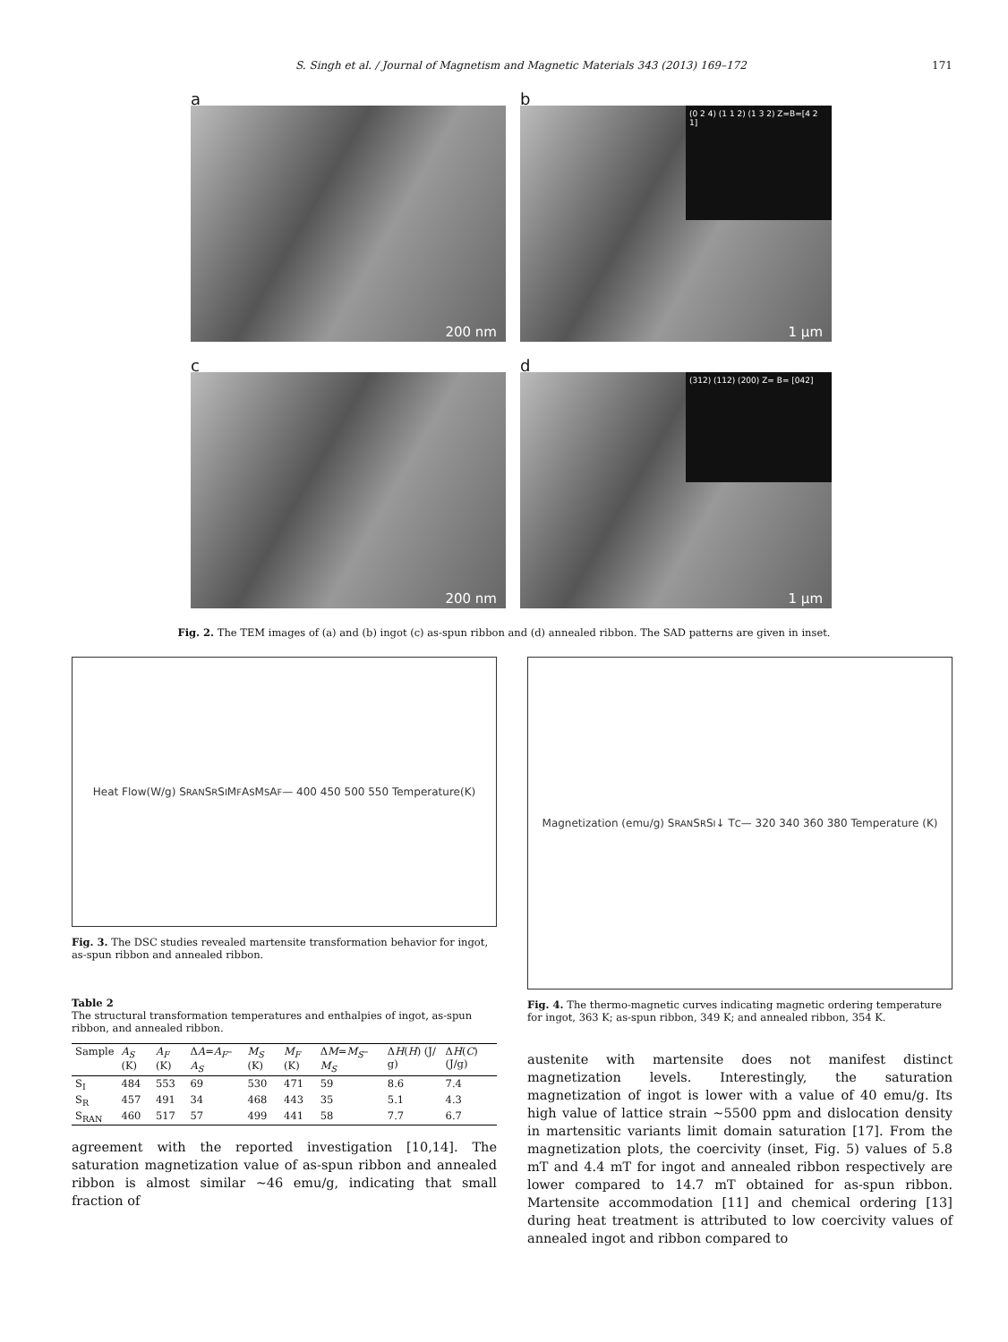S. Singh et al. / Journal of Magnetism and Magnetic Materials 343 (2013) 169–172 171
a
200 nm
b
1 μm
(0 2 4) (1 1 2) (1 3 2) Z=B=[4 2 1]
c
200 nm
d
1 μm
(312) (112) (200) Z= B= [042]
Fig. 2. The TEM images of (a) and (b) ingot (c) as-spun ribbon and (d) annealed ribbon. The SAD patterns are given in inset.
Heat Flow(W/g) S<sub>RAN</sub> S<sub>R</sub> S<sub>I</sub> M<sub>F</sub> A<sub>S</sub> M<sub>S</sub> A<sub>F</sub> — 400 450 500 550 Temperature(K)
Fig. 3. The DSC studies revealed martensite transformation behavior for ingot, as-spun ribbon and annealed ribbon.
Table 2
The structural transformation temperatures and enthalpies of ingot, as-spun ribbon, and annealed ribbon.
| Sample | A<sub>S</sub> (K) | A<sub>F</sub> (K) | Δ A = A<sub>F</sub> – A<sub>S</sub> | M<sub>S</sub> (K) | M<sub>F</sub> (K) | Δ M = M<sub>S</sub> – M<sub>S</sub> | Δ H ( H ) (J/ g) | Δ H ( C ) (J/g) |
| --- | --- | --- | --- | --- | --- | --- | --- | --- |
| S<sub>I</sub> | 484 | 553 | 69 | 530 | 471 | 59 | 8.6 | 7.4 |
| S<sub>R</sub> | 457 | 491 | 34 | 468 | 443 | 35 | 5.1 | 4.3 |
| S<sub>RAN</sub> | 460 | 517 | 57 | 499 | 441 | 58 | 7.7 | 6.7 |
agreement with the reported investigation [10,14]. The saturation magnetization value of as-spun ribbon and annealed ribbon is almost similar ~46 emu/g, indicating that small fraction of
Magnetization (emu/g) S<sub>RAN</sub> S<sub>R</sub> S<sub>I</sub> ↓ T<sub>C</sub> — 320 340 360 380 Temperature (K)
Fig. 4. The thermo-magnetic curves indicating magnetic ordering temperature for ingot, 363 K; as-spun ribbon, 349 K; and annealed ribbon, 354 K.
austenite with martensite does not manifest distinct magnetization levels. Interestingly, the saturation magnetization of ingot is lower with a value of 40 emu/g. Its high value of lattice strain ~5500 ppm and dislocation density in martensitic variants limit domain saturation [17]. From the magnetization plots, the coercivity (inset, Fig. 5) values of 5.8 mT and 4.4 mT for ingot and annealed ribbon respectively are lower compared to 14.7 mT obtained for as-spun ribbon. Martensite accommodation [11] and chemical ordering [13] during heat treatment is attributed to low coercivity values of annealed ingot and ribbon compared to